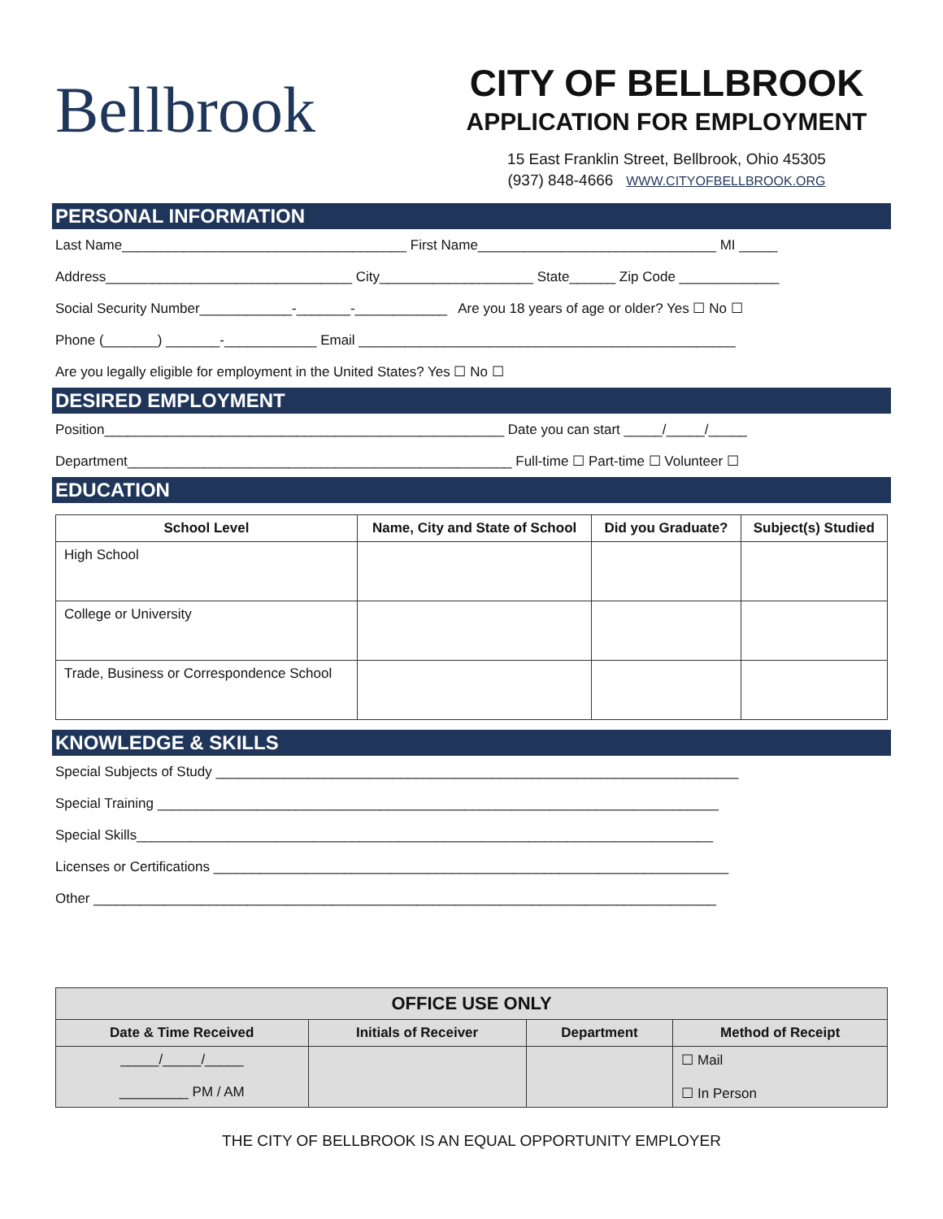Bellbrook
CITY OF BELLBROOK
APPLICATION FOR EMPLOYMENT
15 East Franklin Street, Bellbrook, Ohio 45305
(937) 848-4666 WWW.CITYOFBELLBROOK.ORG
PERSONAL INFORMATION
Last Name_____________________________________ First Name_______________________________ MI _____
Address________________________________ City____________________ State______ Zip Code _____________
Social Security Number____________-_______-____________ Are you 18 years of age or older? Yes ☐ No ☐
Phone (_______) _______-____________ Email _________________________________________________
Are you legally eligible for employment in the United States? Yes ☐ No ☐
DESIRED EMPLOYMENT
Position____________________________________________________ Date you can start _____/_____/_____
Department__________________________________________________ Full-time ☐ Part-time ☐ Volunteer ☐
EDUCATION
| School Level | Name, City and State of School | Did you Graduate? | Subject(s) Studied |
| --- | --- | --- | --- |
| High School | | | |
| College or University | | | |
| Trade, Business or Correspondence School | | | |
KNOWLEDGE & SKILLS
Special Subjects of Study ____________________________________________________________________
Special Training _________________________________________________________________________
Special Skills___________________________________________________________________________
Licenses or Certifications ___________________________________________________________________
Other _________________________________________________________________________________
| OFFICE USE ONLY | | | |
| --- | --- | --- | --- |
| Date & Time Received | Initials of Receiver | Department | Method of Receipt |
| _____/_____/_____ _________ PM / AM | | | ☐ Mail ☐ In Person |
THE CITY OF BELLBROOK IS AN EQUAL OPPORTUNITY EMPLOYER